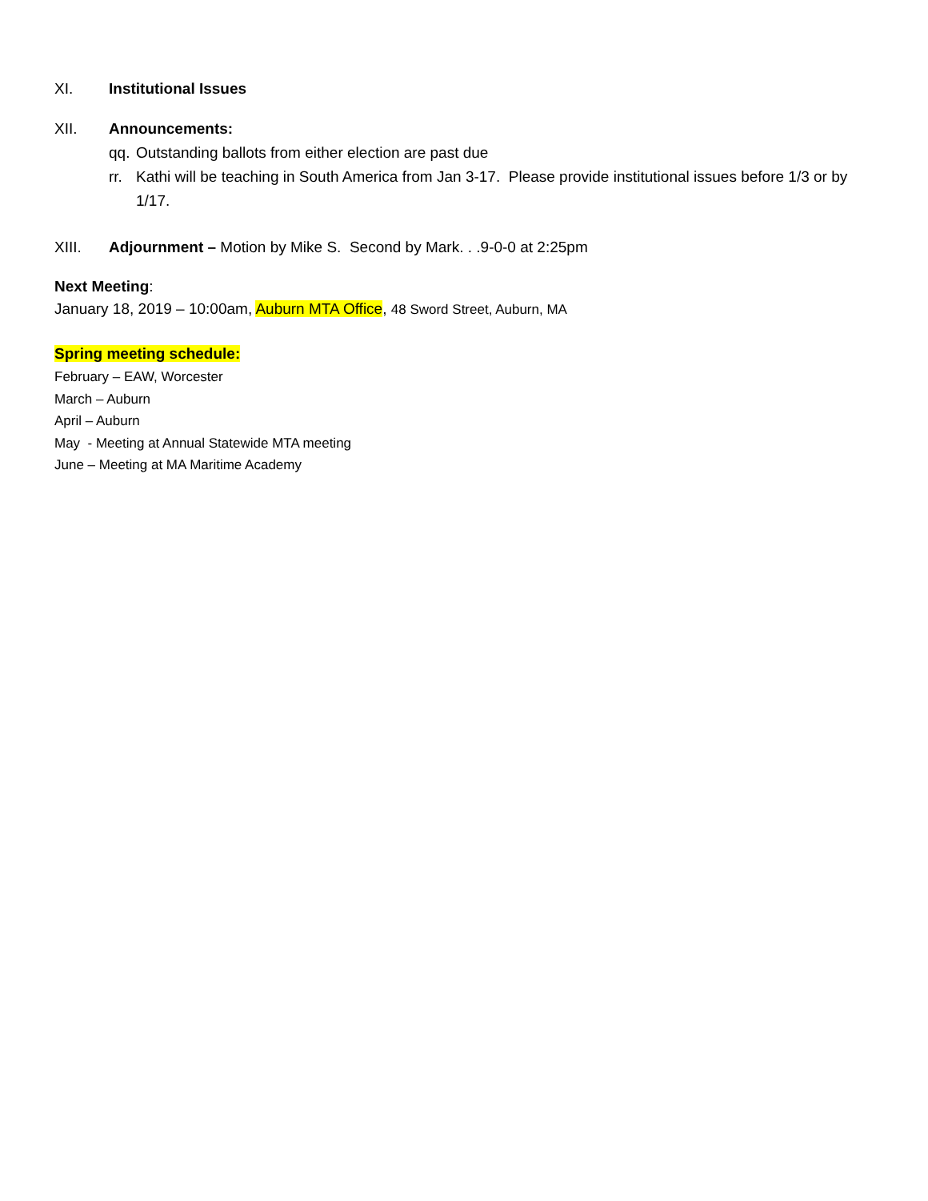XI. Institutional Issues
XII. Announcements:
qq.
Outstanding ballots from either election are past due
rr.
Kathi will be teaching in South America from Jan 3-17. Please provide institutional issues before 1/3 or by 1/17.
XIII. Adjournment – Motion by Mike S. Second by Mark. . .9-0-0 at 2:25pm
Next Meeting:
January 18, 2019 – 10:00am, Auburn MTA Office, 48 Sword Street, Auburn, MA
Spring meeting schedule:
February – EAW, Worcester
March – Auburn
April – Auburn
May - Meeting at Annual Statewide MTA meeting
June – Meeting at MA Maritime Academy